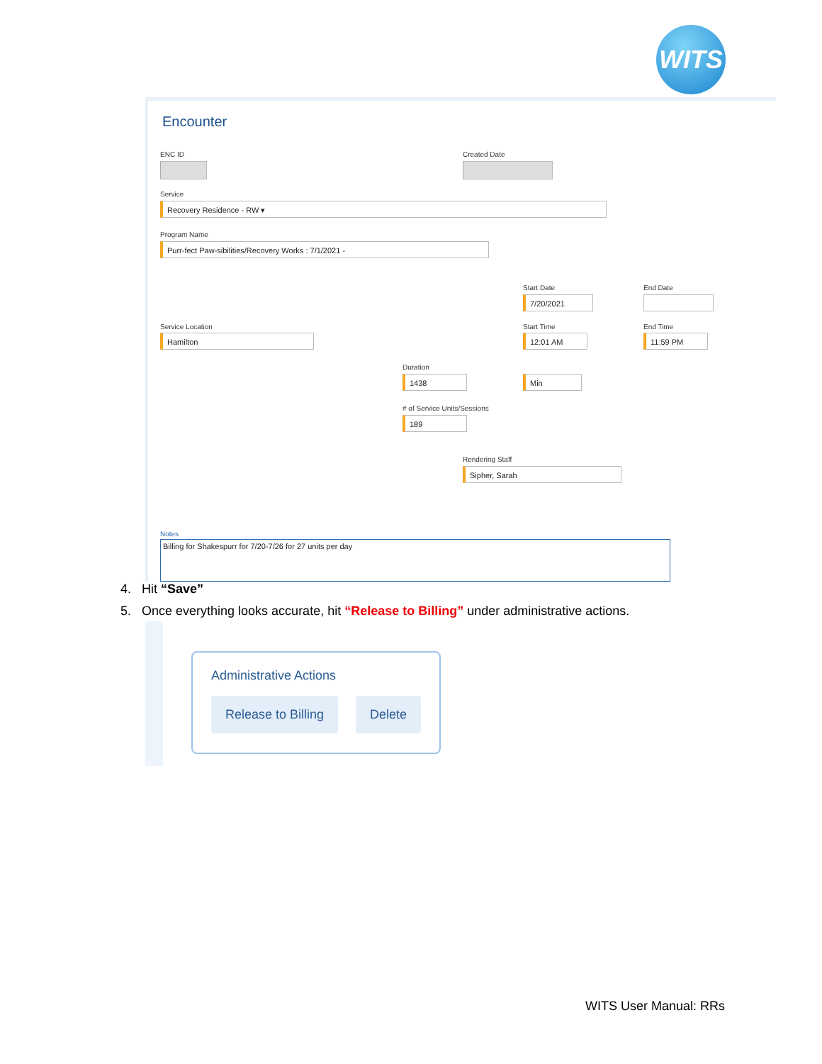WITS
Encounter
ENC ID Created Date
Service
Recovery Residence - RW ▾
Program Name
Purr-fect Paw-sibilities/Recovery Works : 7/1/2021 -
Start Date
7/20/2021
End Date
Service Location
Hamilton
Start Time
12:01 AM
End Time
11:59 PM
Duration
1438 Min
# of Service Units/Sessions
189
Rendering Staff
Sipher, Sarah
Notes
Billing for Shakespurr for 7/20-7/26 for 27 units per day
4. Hit “Save”
5. Once everything looks accurate, hit “Release to Billing” under administrative actions.
Administrative Actions
Release to Billing Delete
WITS User Manual: RRs